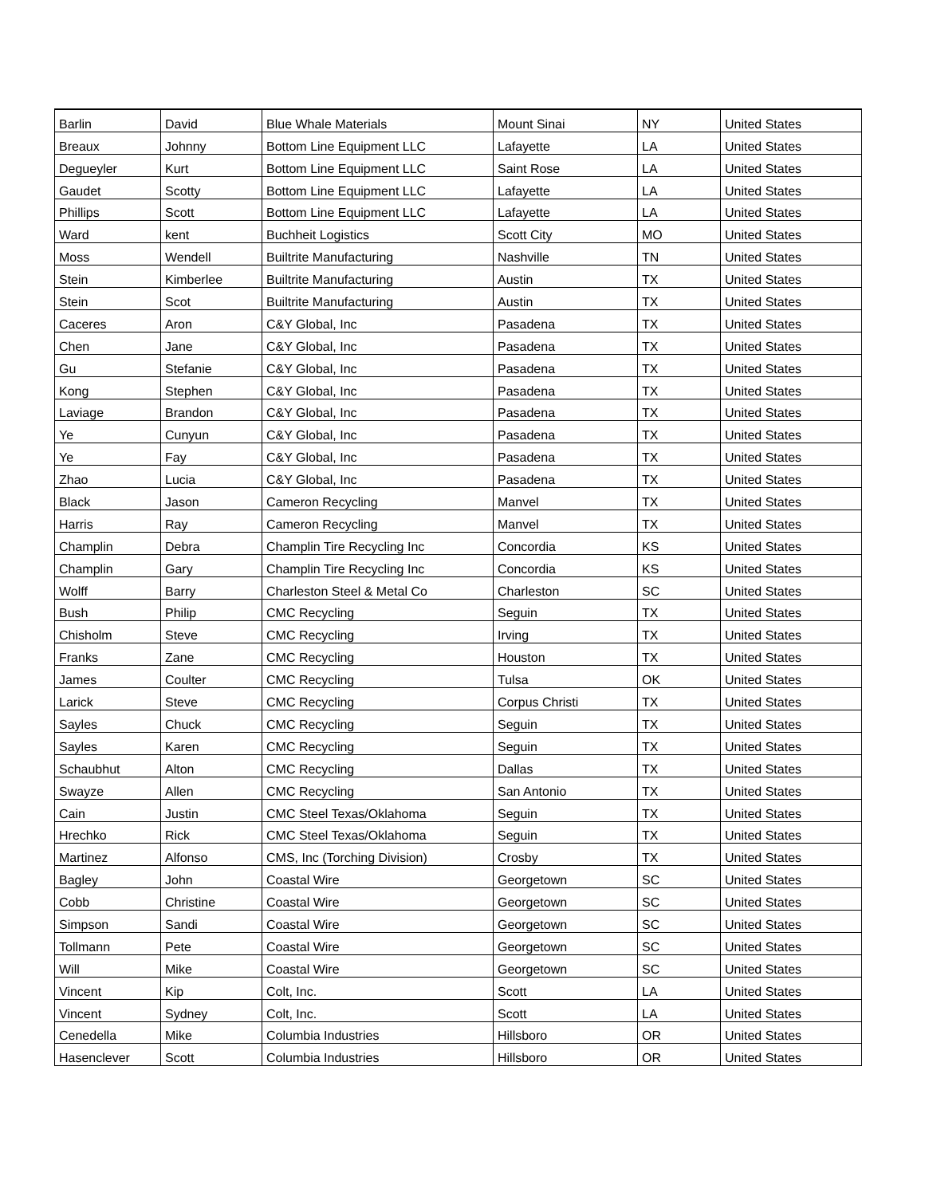| Barlin | David | Blue Whale Materials | Mount Sinai | NY | United States |
| Breaux | Johnny | Bottom Line Equipment LLC | Lafayette | LA | United States |
| Degueyler | Kurt | Bottom Line Equipment LLC | Saint Rose | LA | United States |
| Gaudet | Scotty | Bottom Line Equipment LLC | Lafayette | LA | United States |
| Phillips | Scott | Bottom Line Equipment LLC | Lafayette | LA | United States |
| Ward | kent | Buchheit Logistics | Scott City | MO | United States |
| Moss | Wendell | Builtrite Manufacturing | Nashville | TN | United States |
| Stein | Kimberlee | Builtrite Manufacturing | Austin | TX | United States |
| Stein | Scot | Builtrite Manufacturing | Austin | TX | United States |
| Caceres | Aron | C&Y Global, Inc | Pasadena | TX | United States |
| Chen | Jane | C&Y Global, Inc | Pasadena | TX | United States |
| Gu | Stefanie | C&Y Global, Inc | Pasadena | TX | United States |
| Kong | Stephen | C&Y Global, Inc | Pasadena | TX | United States |
| Laviage | Brandon | C&Y Global, Inc | Pasadena | TX | United States |
| Ye | Cunyun | C&Y Global, Inc | Pasadena | TX | United States |
| Ye | Fay | C&Y Global, Inc | Pasadena | TX | United States |
| Zhao | Lucia | C&Y Global, Inc | Pasadena | TX | United States |
| Black | Jason | Cameron Recycling | Manvel | TX | United States |
| Harris | Ray | Cameron Recycling | Manvel | TX | United States |
| Champlin | Debra | Champlin Tire Recycling Inc | Concordia | KS | United States |
| Champlin | Gary | Champlin Tire Recycling Inc | Concordia | KS | United States |
| Wolff | Barry | Charleston Steel & Metal Co | Charleston | SC | United States |
| Bush | Philip | CMC Recycling | Seguin | TX | United States |
| Chisholm | Steve | CMC Recycling | Irving | TX | United States |
| Franks | Zane | CMC Recycling | Houston | TX | United States |
| James | Coulter | CMC Recycling | Tulsa | OK | United States |
| Larick | Steve | CMC Recycling | Corpus Christi | TX | United States |
| Sayles | Chuck | CMC Recycling | Seguin | TX | United States |
| Sayles | Karen | CMC Recycling | Seguin | TX | United States |
| Schaubhut | Alton | CMC Recycling | Dallas | TX | United States |
| Swayze | Allen | CMC Recycling | San Antonio | TX | United States |
| Cain | Justin | CMC Steel Texas/Oklahoma | Seguin | TX | United States |
| Hrechko | Rick | CMC Steel Texas/Oklahoma | Seguin | TX | United States |
| Martinez | Alfonso | CMS, Inc (Torching Division) | Crosby | TX | United States |
| Bagley | John | Coastal Wire | Georgetown | SC | United States |
| Cobb | Christine | Coastal Wire | Georgetown | SC | United States |
| Simpson | Sandi | Coastal Wire | Georgetown | SC | United States |
| Tollmann | Pete | Coastal Wire | Georgetown | SC | United States |
| Will | Mike | Coastal Wire | Georgetown | SC | United States |
| Vincent | Kip | Colt, Inc. | Scott | LA | United States |
| Vincent | Sydney | Colt, Inc. | Scott | LA | United States |
| Cenedella | Mike | Columbia Industries | Hillsboro | OR | United States |
| Hasenclever | Scott | Columbia Industries | Hillsboro | OR | United States |